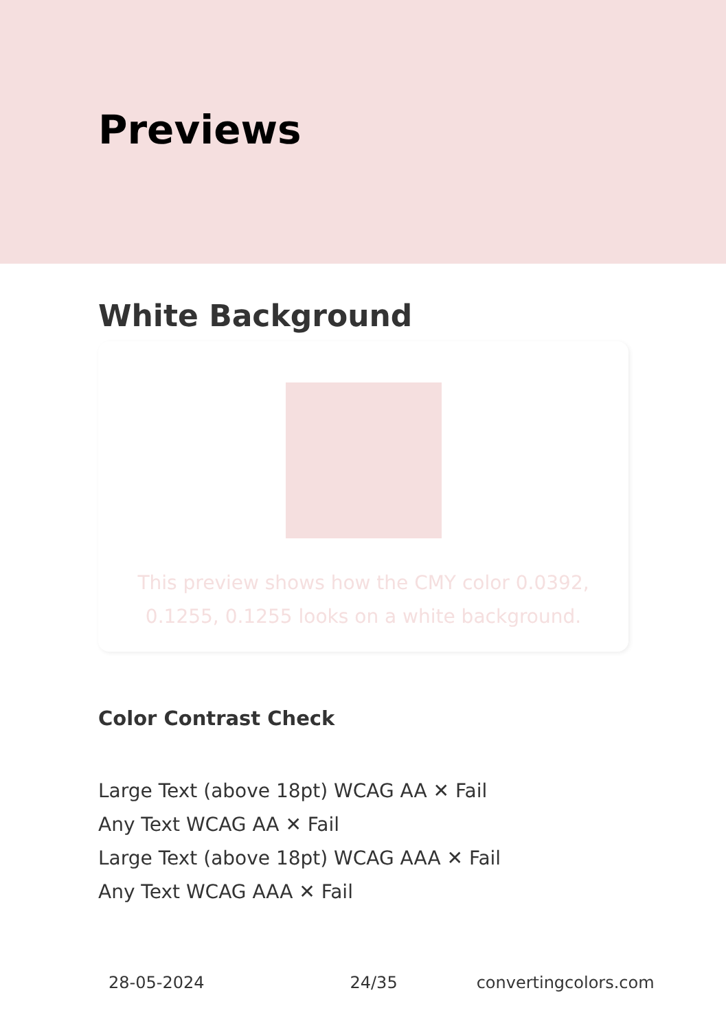Previews
White Background
This preview shows how the CMY color 0.0392, 0.1255, 0.1255 looks on a white background.
Color Contrast Check
Large Text (above 18pt) WCAG AA ✕ Fail
Any Text WCAG AA ✕ Fail
Large Text (above 18pt) WCAG AAA ✕ Fail
Any Text WCAG AAA ✕ Fail
28-05-2024 24/35 convertingcolors.com